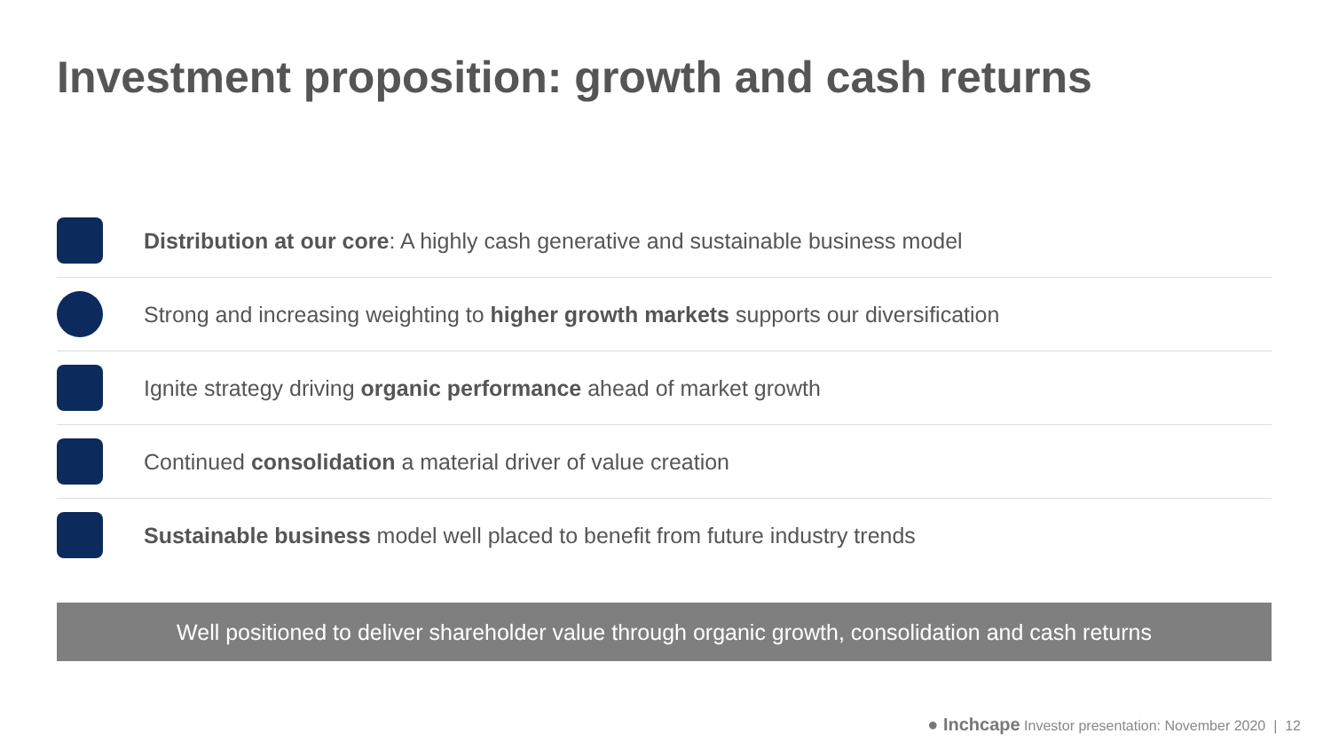Investment proposition: growth and cash returns
Distribution at our core: A highly cash generative and sustainable business model
Strong and increasing weighting to higher growth markets supports our diversification
Ignite strategy driving organic performance ahead of market growth
Continued consolidation a material driver of value creation
Sustainable business model well placed to benefit from future industry trends
Well positioned to deliver shareholder value through organic growth, consolidation and cash returns
● Inchcape Investor presentation: November 2020 | 12